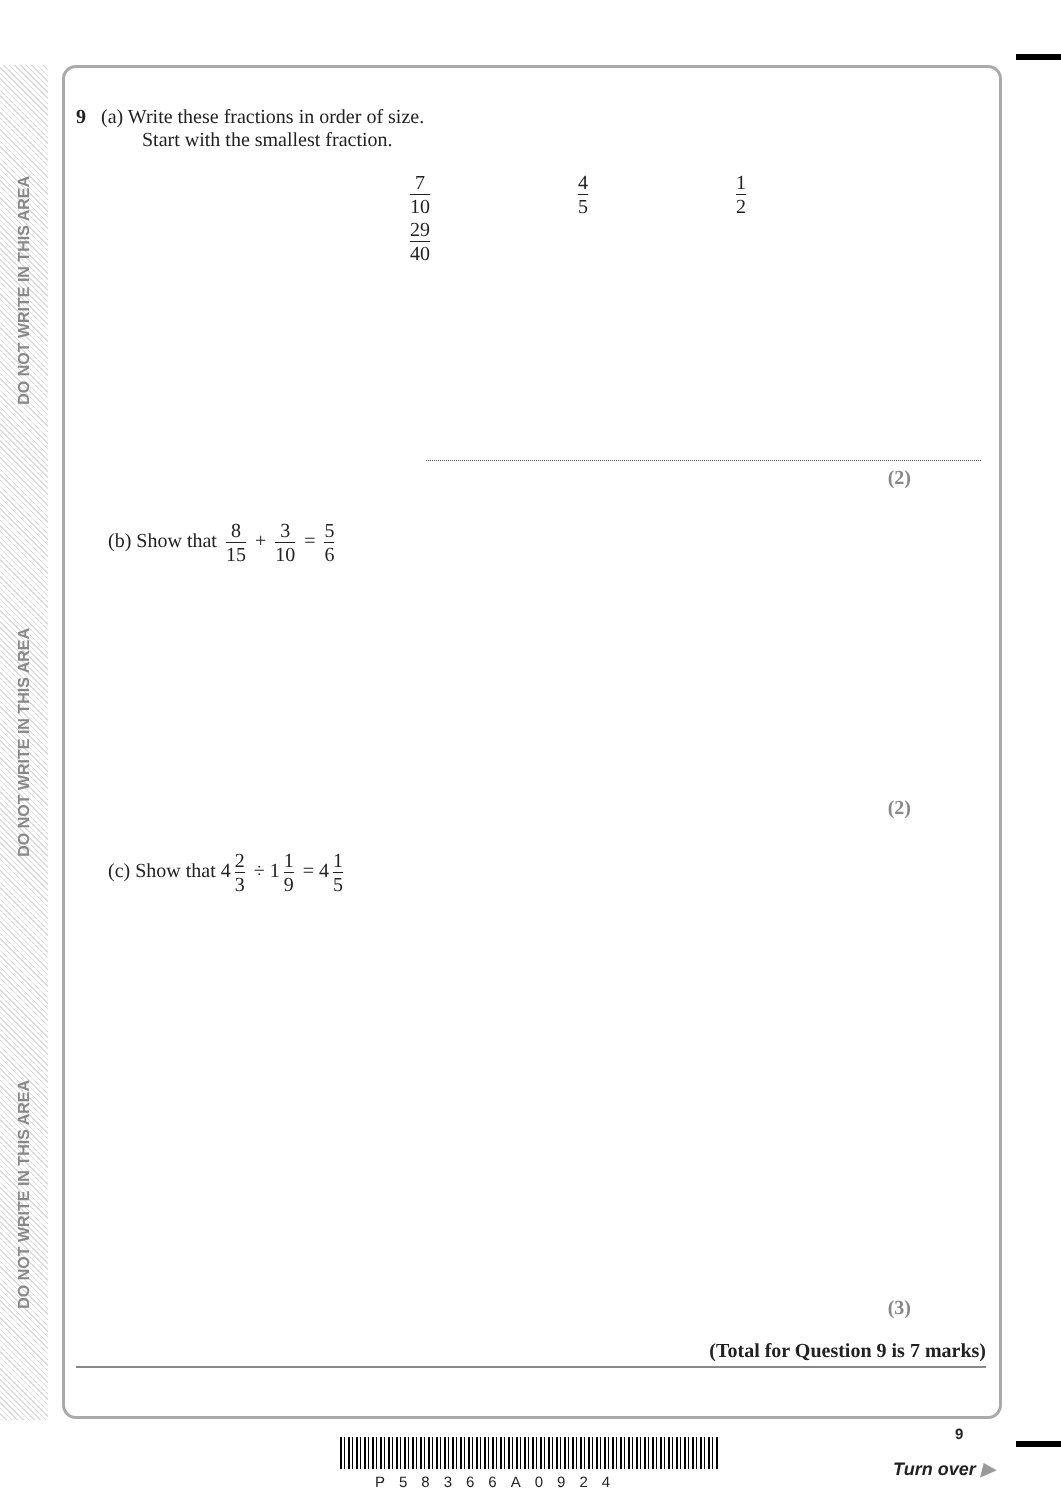DO NOT WRITE IN THIS AREA
DO NOT WRITE IN THIS AREA
DO NOT WRITE IN THIS AREA
9 (a) Write these fractions in order of size.
Start with the smallest fraction.
7 10 4 5 1 2 29 40
(2)
(b) Show that 8 15 + 3 10 = 5 6
(2)
(c) Show that 4 2 3 ÷ 1 1 9 = 4 1 5
(3)
(Total for Question 9 is 7 marks)
9
P58366A0924
Turn over ▶